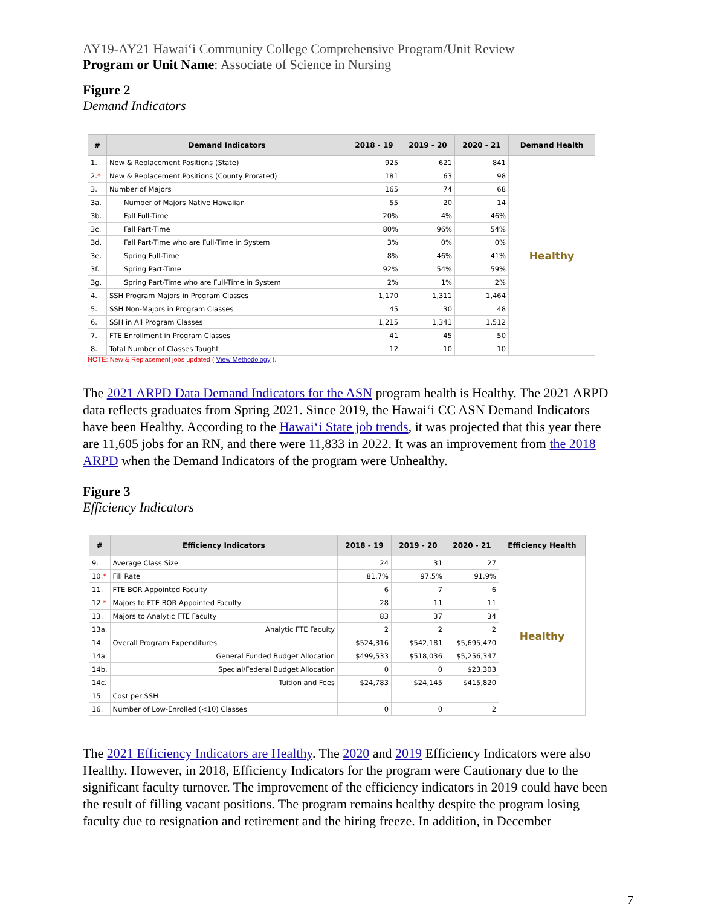AY19-AY21 Hawaiʻi Community College Comprehensive Program/Unit Review
Program or Unit Name: Associate of Science in Nursing
Figure 2
Demand Indicators
| # | Demand Indicators | 2018 - 19 | 2019 - 20 | 2020 - 21 | Demand Health |
| --- | --- | --- | --- | --- | --- |
| 1. | New & Replacement Positions (State) | 925 | 621 | 841 | Healthy |
| 2. * | New & Replacement Positions (County Prorated) | 181 | 63 | 98 | |
| 3. | Number of Majors | 165 | 74 | 68 | |
| 3a. | Number of Majors Native Hawaiian | 55 | 20 | 14 | |
| 3b. | Fall Full-Time | 20% | 4% | 46% | |
| 3c. | Fall Part-Time | 80% | 96% | 54% | |
| 3d. | Fall Part-Time who are Full-Time in System | 3% | 0% | 0% | |
| 3e. | Spring Full-Time | 8% | 46% | 41% | |
| 3f. | Spring Part-Time | 92% | 54% | 59% | |
| 3g. | Spring Part-Time who are Full-Time in System | 2% | 1% | 2% | |
| 4. | SSH Program Majors in Program Classes | 1,170 | 1,311 | 1,464 | |
| 5. | SSH Non-Majors in Program Classes | 45 | 30 | 48 | |
| 6. | SSH in All Program Classes | 1,215 | 1,341 | 1,512 | |
| 7. | FTE Enrollment in Program Classes | 41 | 45 | 50 | |
| 8. | Total Number of Classes Taught | 12 | 10 | 10 | |
NOTE: New & Replacement jobs updated ( View Methodology ).
The 2021 ARPD Data Demand Indicators for the ASN program health is Healthy. The 2021 ARPD data reflects graduates from Spring 2021. Since 2019, the Hawaiʻi CC ASN Demand Indicators have been Healthy. According to the Hawaiʻi State job trends, it was projected that this year there are 11,605 jobs for an RN, and there were 11,833 in 2022. It was an improvement from the 2018 ARPD when the Demand Indicators of the program were Unhealthy.
Figure 3
Efficiency Indicators
| # | Efficiency Indicators | 2018 - 19 | 2019 - 20 | 2020 - 21 | Efficiency Health |
| --- | --- | --- | --- | --- | --- |
| 9. | Average Class Size | 24 | 31 | 27 | Healthy |
| 10. * | Fill Rate | 81.7% | 97.5% | 91.9% | |
| 11. | FTE BOR Appointed Faculty | 6 | 7 | 6 | |
| 12. * | Majors to FTE BOR Appointed Faculty | 28 | 11 | 11 | |
| 13. | Majors to Analytic FTE Faculty | 83 | 37 | 34 | |
| 13a. | Analytic FTE Faculty | 2 | 2 | 2 | |
| 14. | Overall Program Expenditures | $524,316 | $542,181 | $5,695,470 | |
| 14a. | General Funded Budget Allocation | $499,533 | $518,036 | $5,256,347 | |
| 14b. | Special/Federal Budget Allocation | 0 | 0 | $23,303 | |
| 14c. | Tuition and Fees | $24,783 | $24,145 | $415,820 | |
| 15. | Cost per SSH | | | | |
| 16. | Number of Low-Enrolled (<10) Classes | 0 | 0 | 2 | |
The 2021 Efficiency Indicators are Healthy. The 2020 and 2019 Efficiency Indicators were also Healthy. However, in 2018, Efficiency Indicators for the program were Cautionary due to the significant faculty turnover. The improvement of the efficiency indicators in 2019 could have been the result of filling vacant positions. The program remains healthy despite the program losing faculty due to resignation and retirement and the hiring freeze. In addition, in December
7